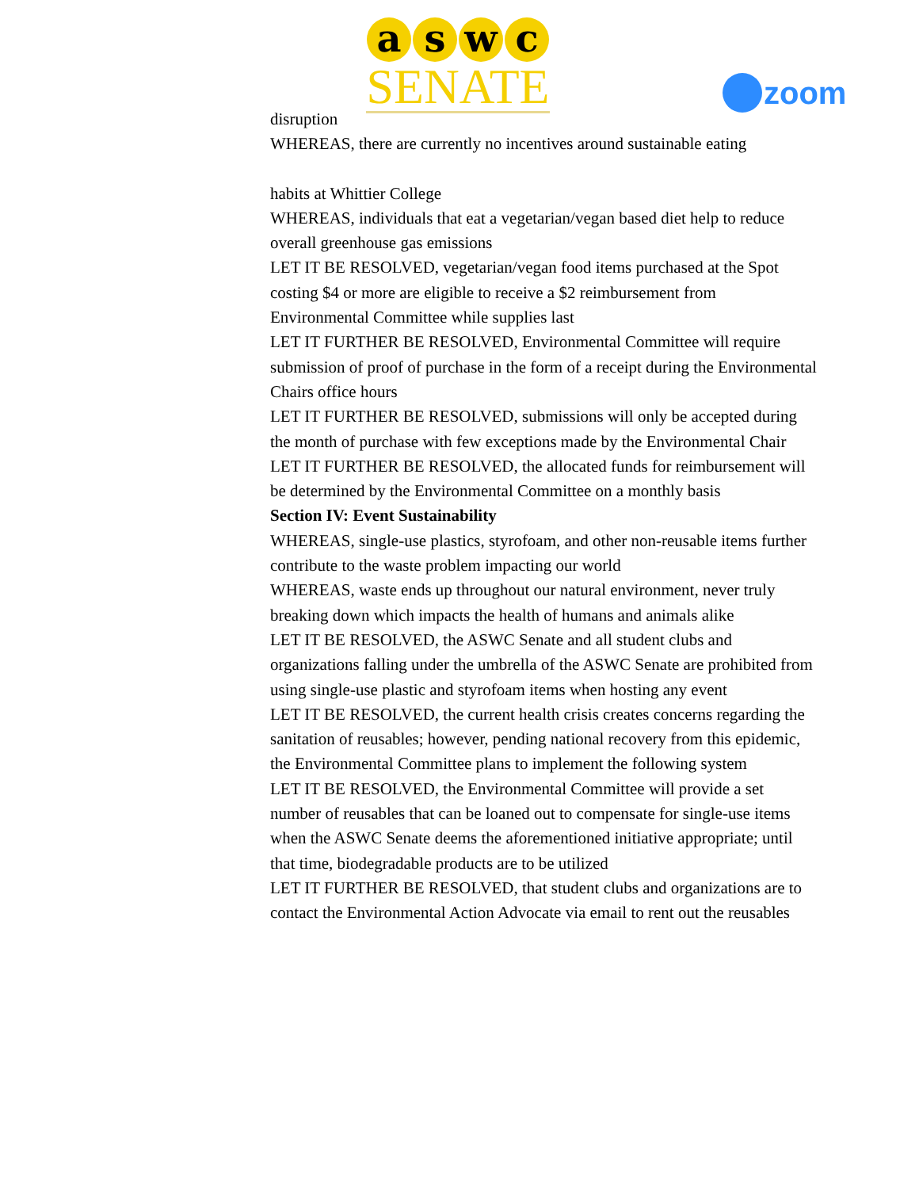a s w c
SENATE
zoom
disruption
WHEREAS, there are currently no incentives around sustainable eating
habits at Whittier College
WHEREAS, individuals that eat a vegetarian/vegan based diet help to reduce overall greenhouse gas emissions
LET IT BE RESOLVED, vegetarian/vegan food items purchased at the Spot costing $4 or more are eligible to receive a $2 reimbursement from Environmental Committee while supplies last
LET IT FURTHER BE RESOLVED, Environmental Committee will require submission of proof of purchase in the form of a receipt during the Environmental Chairs office hours
LET IT FURTHER BE RESOLVED, submissions will only be accepted during the month of purchase with few exceptions made by the Environmental Chair
LET IT FURTHER BE RESOLVED, the allocated funds for reimbursement will be determined by the Environmental Committee on a monthly basis
Section IV: Event Sustainability
WHEREAS, single-use plastics, styrofoam, and other non-reusable items further contribute to the waste problem impacting our world
WHEREAS, waste ends up throughout our natural environment, never truly breaking down which impacts the health of humans and animals alike
LET IT BE RESOLVED, the ASWC Senate and all student clubs and organizations falling under the umbrella of the ASWC Senate are prohibited from using single-use plastic and styrofoam items when hosting any event
LET IT BE RESOLVED, the current health crisis creates concerns regarding the sanitation of reusables; however, pending national recovery from this epidemic, the Environmental Committee plans to implement the following system
LET IT BE RESOLVED, the Environmental Committee will provide a set number of reusables that can be loaned out to compensate for single-use items when the ASWC Senate deems the aforementioned initiative appropriate; until that time, biodegradable products are to be utilized
LET IT FURTHER BE RESOLVED, that student clubs and organizations are to contact the Environmental Action Advocate via email to rent out the reusables